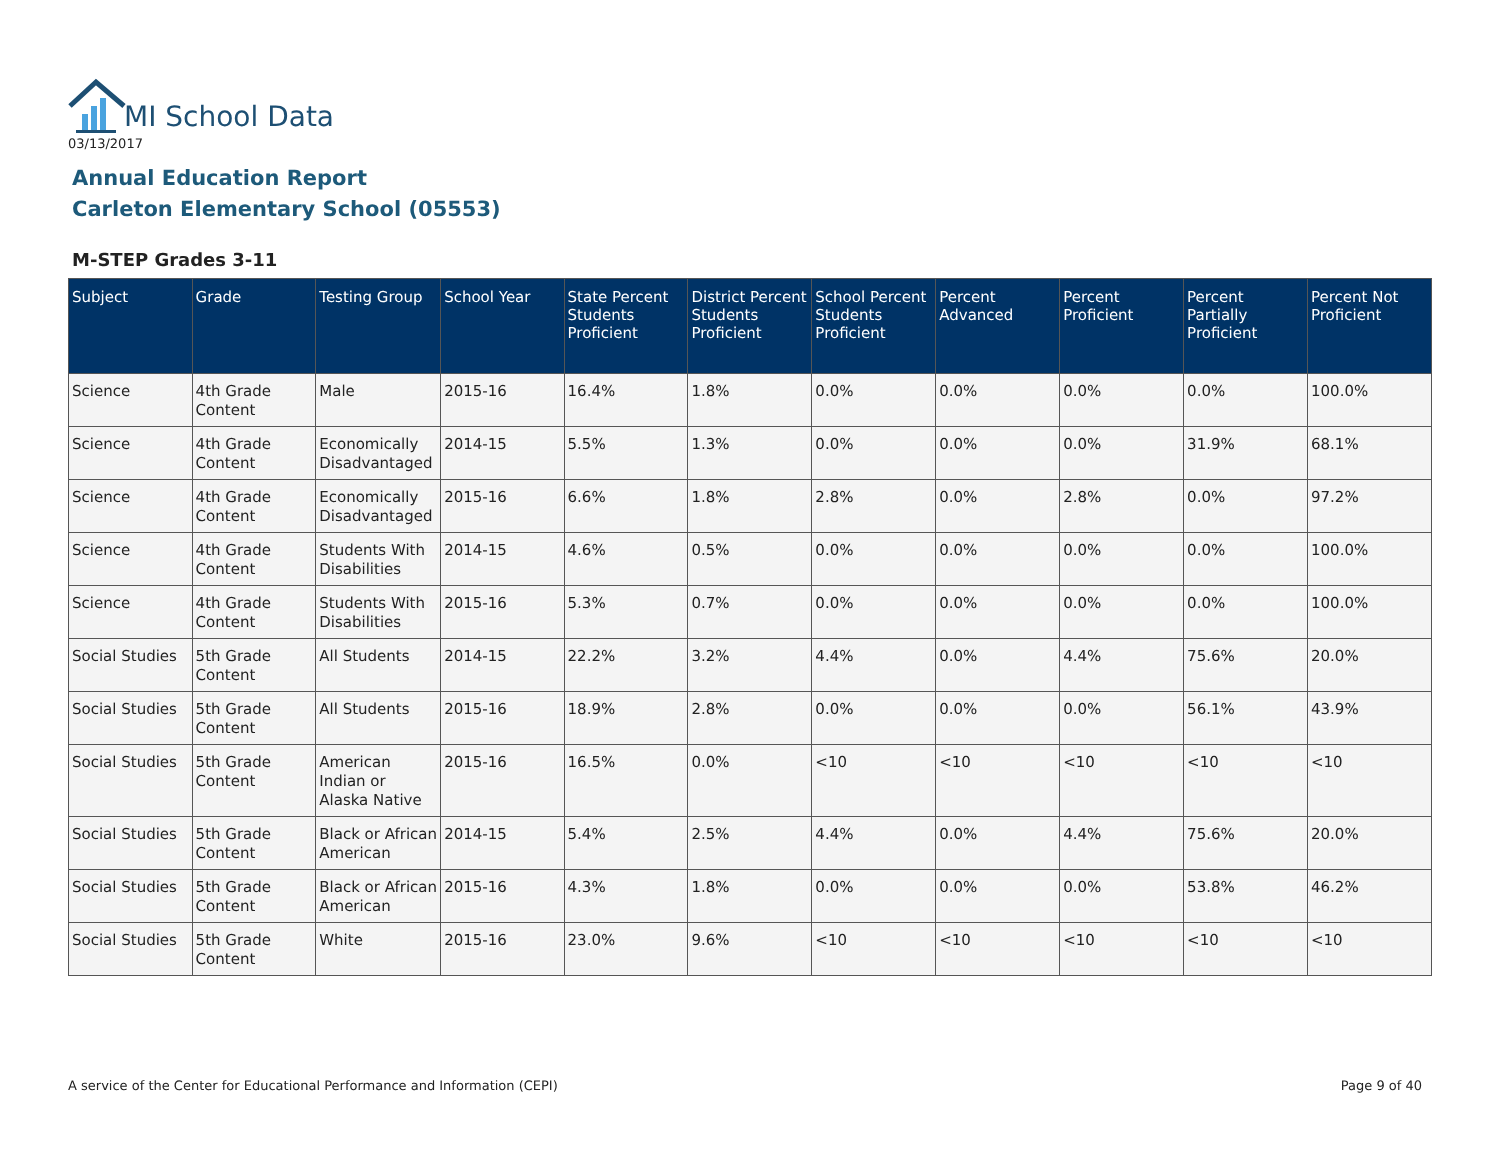MI School Data
03/13/2017
Annual Education Report
Carleton Elementary School (05553)
M-STEP Grades 3-11
| Subject | Grade | Testing Group | School Year | State Percent Students Proficient | District Percent Students Proficient | School Percent Students Proficient | Percent Advanced | Percent Proficient | Percent Partially Proficient | Percent Not Proficient |
| --- | --- | --- | --- | --- | --- | --- | --- | --- | --- | --- |
| Science | 4th Grade Content | Male | 2015-16 | 16.4% | 1.8% | 0.0% | 0.0% | 0.0% | 0.0% | 100.0% |
| Science | 4th Grade Content | Economically Disadvantaged | 2014-15 | 5.5% | 1.3% | 0.0% | 0.0% | 0.0% | 31.9% | 68.1% |
| Science | 4th Grade Content | Economically Disadvantaged | 2015-16 | 6.6% | 1.8% | 2.8% | 0.0% | 2.8% | 0.0% | 97.2% |
| Science | 4th Grade Content | Students With Disabilities | 2014-15 | 4.6% | 0.5% | 0.0% | 0.0% | 0.0% | 0.0% | 100.0% |
| Science | 4th Grade Content | Students With Disabilities | 2015-16 | 5.3% | 0.7% | 0.0% | 0.0% | 0.0% | 0.0% | 100.0% |
| Social Studies | 5th Grade Content | All Students | 2014-15 | 22.2% | 3.2% | 4.4% | 0.0% | 4.4% | 75.6% | 20.0% |
| Social Studies | 5th Grade Content | All Students | 2015-16 | 18.9% | 2.8% | 0.0% | 0.0% | 0.0% | 56.1% | 43.9% |
| Social Studies | 5th Grade Content | American Indian or Alaska Native | 2015-16 | 16.5% | 0.0% | <10 | <10 | <10 | <10 | <10 |
| Social Studies | 5th Grade Content | Black or African American | 2014-15 | 5.4% | 2.5% | 4.4% | 0.0% | 4.4% | 75.6% | 20.0% |
| Social Studies | 5th Grade Content | Black or African American | 2015-16 | 4.3% | 1.8% | 0.0% | 0.0% | 0.0% | 53.8% | 46.2% |
| Social Studies | 5th Grade Content | White | 2015-16 | 23.0% | 9.6% | <10 | <10 | <10 | <10 | <10 |
A service of the Center for Educational Performance and Information (CEPI)
Page 9 of 40